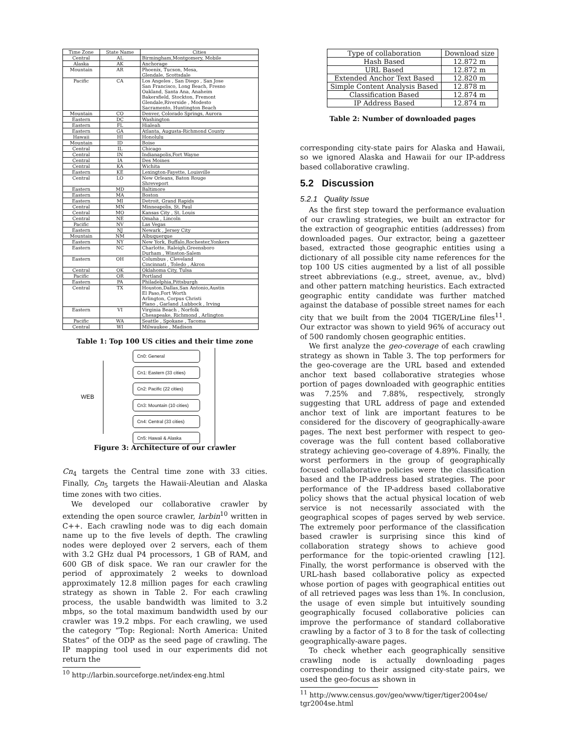| Time Zone | State Name | Cities |
| --- | --- | --- |
| Central | AL | Birmingham,Montgomery, Mobile |
| Alaska | AK | Anchorage |
| Mountain | AR | Phoenix, Tucson, Mesa, Glendale, Scottsdale |
| Pacific | CA | Los Angeles , San Diego , San Jose San Francisco, Long Beach, Fresno Oakland, Santa Ana, Anaheim Bakersfield, Stockton, Fremont Glendale,Riverside , Modesto Sacramento, Huntington Beach |
| Mountain | CO | Denver, Colorado Springs, Aurora |
| Eastern | DC | Washington |
| Eastern | FL | Hialeah |
| Eastern | GA | Atlanta, Augusta-Richmond County |
| Hawaii | HI | Honolulu |
| Mountain | ID | Boise |
| Central | IL | Chicago |
| Central | IN | Indianapolis,Fort Wayne |
| Central | IA | Des Moines |
| Central | KA | Wichita |
| Eastern | KE | Lexington-Fayette, Louisville |
| Central | LO | New Orleans, Baton Rouge Shreveport |
| Eastern | MD | Baltimore |
| Eastern | MA | Boston |
| Eastern | MI | Detroit, Grand Rapids |
| Central | MN | Minneapolis, St. Paul |
| Central | MO | Kansas City , St. Louis |
| Central | NE | Omaha , Lincoln |
| Pacific | NV | Las Vegas |
| Eastern | NJ | Newark , Jersey City |
| Mountain | NM | Albuquerque |
| Eastern | NY | New York, Buffalo,Rochester,Yonkers |
| Eastern | NC | Charlotte, Raleigh,Greensboro Durham , Winston-Salem |
| Eastern | OH | Columbus , Cleveland Cincinnati , Toledo , Akron |
| Central | OK | Oklahoma City, Tulsa |
| Pacific | OR | Portland |
| Eastern | PA | Philadelphia,Pittsburgh |
| Central | TX | Houston,Dallas,San Antonio,Austin El Paso,Fort Worth Arlington, Corpus Christi Plano , Garland ,Lubbock , Irving |
| Eastern | VI | Virginia Beach , Norfolk Chesapeake, Richmond , Arlington |
| Pacific | WA | Seattle , Spokane , Tacoma |
| Central | WI | Milwaukee , Madison |
Table 1: Top 100 US cities and their time zone
WEB
Cn0: General
Cn1: Eastern (33 cities)
Cn2: Pacific (22 cities)
Cn3: Mountain (10 cities)
Cn4: Central (33 cities)
Cn5: Hawaii & Alaska
Figure 3: Architecture of our crawler
Cn<sub>4</sub> targets the Central time zone with 33 cities. Finally, Cn<sub>5</sub> targets the Hawaii-Aleutian and Alaska time zones with two cities.
We developed our collaborative crawler by extending the open source crawler, larbin<sup>10</sup> written in C++. Each crawling node was to dig each domain name up to the five levels of depth. The crawling nodes were deployed over 2 servers, each of them with 3.2 GHz dual P4 processors, 1 GB of RAM, and 600 GB of disk space. We ran our crawler for the period of approximately 2 weeks to download approximately 12.8 million pages for each crawling strategy as shown in Table 2. For each crawling process, the usable bandwidth was limited to 3.2 mbps, so the total maximum bandwidth used by our crawler was 19.2 mbps. For each crawling, we used the category “Top: Regional: North America: United States” of the ODP as the seed page of crawling. The IP mapping tool used in our experiments did not return the
<sup>10</sup> http://larbin.sourceforge.net/index-eng.html
| Type of collaboration | Download size |
| --- | --- |
| Hash Based | 12.872 m |
| URL Based | 12.872 m |
| Extended Anchor Text Based | 12.820 m |
| Simple Content Analysis Based | 12.878 m |
| Classification Based | 12.874 m |
| IP Address Based | 12.874 m |
Table 2: Number of downloaded pages
corresponding city-state pairs for Alaska and Hawaii, so we ignored Alaska and Hawaii for our IP-address based collaborative crawling.
5.2 Discussion
5.2.1 Quality Issue
As the first step toward the performance evaluation of our crawling strategies, we built an extractor for the extraction of geographic entities (addresses) from downloaded pages. Our extractor, being a gazetteer based, extracted those geographic entities using a dictionary of all possible city name references for the top 100 US cities augmented by a list of all possible street abbreviations (e.g., street, avenue, av., blvd) and other pattern matching heuristics. Each extracted geographic entity candidate was further matched against the database of possible street names for each city that we built from the 2004 TIGER/Line files<sup>11</sup>. Our extractor was shown to yield 96% of accuracy out of 500 randomly chosen geographic entities.
We first analyze the geo-coverage of each crawling strategy as shown in Table 3. The top performers for the geo-coverage are the URL based and extended anchor text based collaborative strategies whose portion of pages downloaded with geographic entities was 7.25% and 7.88%, respectively, strongly suggesting that URL address of page and extended anchor text of link are important features to be considered for the discovery of geographically-aware pages. The next best performer with respect to geo-coverage was the full content based collaborative strategy achieving geo-coverage of 4.89%. Finally, the worst performers in the group of geographically focused collaborative policies were the classification based and the IP-address based strategies. The poor performance of the IP-address based collaborative policy shows that the actual physical location of web service is not necessarily associated with the geographical scopes of pages served by web service. The extremely poor performance of the classification based crawler is surprising since this kind of collaboration strategy shows to achieve good performance for the topic-oriented crawling [12]. Finally, the worst performance is observed with the URL-hash based collaborative policy as expected whose portion of pages with geographical entities out of all retrieved pages was less than 1%. In conclusion, the usage of even simple but intuitively sounding geographically focused collaborative policies can improve the performance of standard collaborative crawling by a factor of 3 to 8 for the task of collecting geographically-aware pages.
To check whether each geographically sensitive crawling node is actually downloading pages corresponding to their assigned city-state pairs, we used the geo-focus as shown in
<sup>11</sup> http://www.census.gov/geo/www/tiger/tiger2004se/
tgr2004se.html